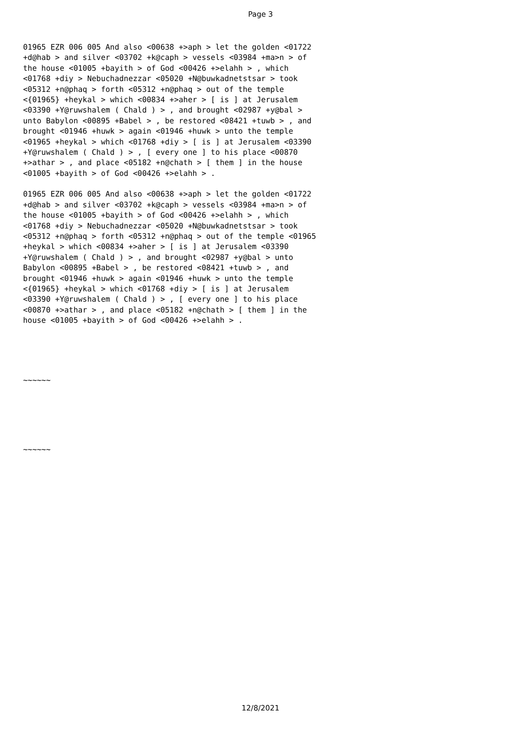Page 3
01965 EZR 006 005 And also <00638 +>aph > let the golden <01722
+d@hab > and silver <03702 +k@caph > vessels <03984 +ma>n > of
the house <01005 +bayith > of God <00426 +>elahh > , which
<01768 +diy > Nebuchadnezzar <05020 +N@buwkadnetstsar > took
<05312 +n@phaq > forth <05312 +n@phaq > out of the temple
<{01965} +heykal > which <00834 +>aher > [ is ] at Jerusalem
<03390 +Y@ruwshalem ( Chald ) > , and brought <02987 +y@bal >
unto Babylon <00895 +Babel > , be restored <08421 +tuwb > , and
brought <01946 +huwk > again <01946 +huwk > unto the temple
<01965 +heykal > which <01768 +diy > [ is ] at Jerusalem <03390
+Y@ruwshalem ( Chald ) > , [ every one ] to his place <00870
+>athar > , and place <05182 +n@chath > [ them ] in the house
<01005 +bayith > of God <00426 +>elahh > .
01965 EZR 006 005 And also <00638 +>aph > let the golden <01722
+d@hab > and silver <03702 +k@caph > vessels <03984 +ma>n > of
the house <01005 +bayith > of God <00426 +>elahh > , which
<01768 +diy > Nebuchadnezzar <05020 +N@buwkadnetstsar > took
<05312 +n@phaq > forth <05312 +n@phaq > out of the temple <01965
+heykal > which <00834 +>aher > [ is ] at Jerusalem <03390
+Y@ruwshalem ( Chald ) > , and brought <02987 +y@bal > unto
Babylon <00895 +Babel > , be restored <08421 +tuwb > , and
brought <01946 +huwk > again <01946 +huwk > unto the temple
<{01965} +heykal > which <01768 +diy > [ is ] at Jerusalem
<03390 +Y@ruwshalem ( Chald ) > , [ every one ] to his place
<00870 +>athar > , and place <05182 +n@chath > [ them ] in the
house <01005 +bayith > of God <00426 +>elahh > .
~~~~~~
~~~~~~
12/8/2021